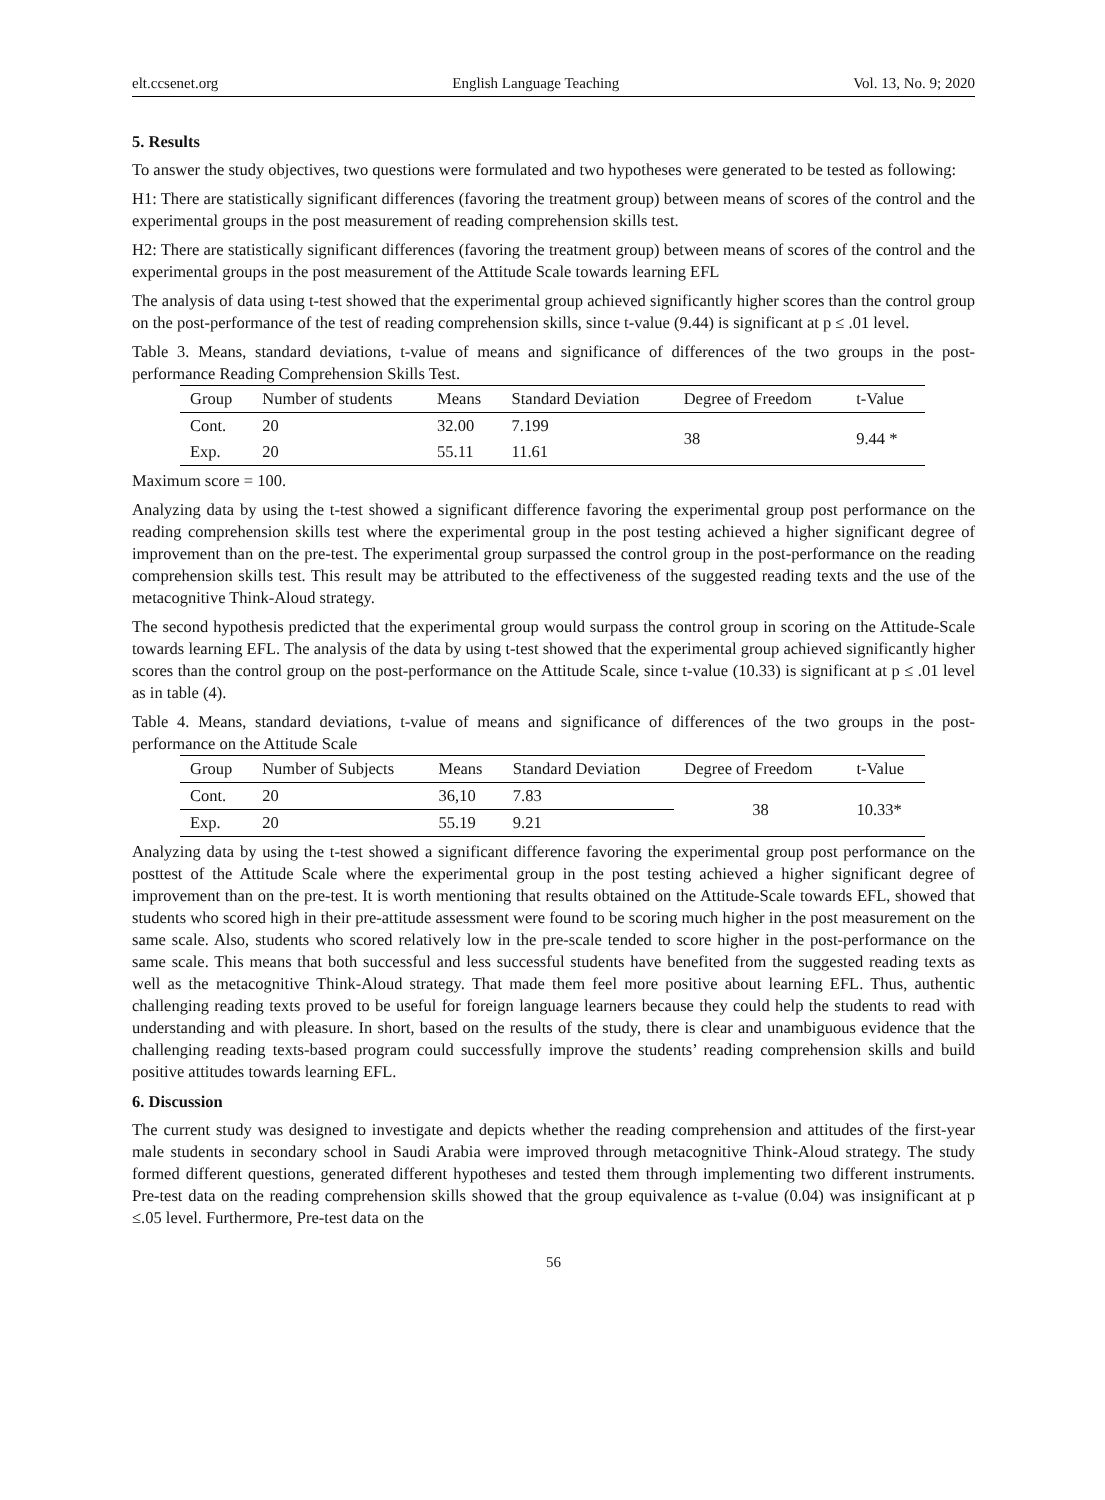elt.ccsenet.org English Language Teaching Vol. 13, No. 9; 2020
5. Results
To answer the study objectives, two questions were formulated and two hypotheses were generated to be tested as following:
H1: There are statistically significant differences (favoring the treatment group) between means of scores of the control and the experimental groups in the post measurement of reading comprehension skills test.
H2: There are statistically significant differences (favoring the treatment group) between means of scores of the control and the experimental groups in the post measurement of the Attitude Scale towards learning EFL
The analysis of data using t-test showed that the experimental group achieved significantly higher scores than the control group on the post-performance of the test of reading comprehension skills, since t-value (9.44) is significant at p ≤ .01 level.
Table 3. Means, standard deviations, t-value of means and significance of differences of the two groups in the post-performance Reading Comprehension Skills Test.
| Group | Number of students | Means | Standard Deviation | Degree of Freedom | t-Value |
| --- | --- | --- | --- | --- | --- |
| Cont. | 20 | 32.00 | 7.199 | 38 | 9.44 * |
| Exp. | 20 | 55.11 | 11.61 | | |
Maximum score = 100.
Analyzing data by using the t-test showed a significant difference favoring the experimental group post performance on the reading comprehension skills test where the experimental group in the post testing achieved a higher significant degree of improvement than on the pre-test. The experimental group surpassed the control group in the post-performance on the reading comprehension skills test. This result may be attributed to the effectiveness of the suggested reading texts and the use of the metacognitive Think-Aloud strategy.
The second hypothesis predicted that the experimental group would surpass the control group in scoring on the Attitude-Scale towards learning EFL. The analysis of the data by using t-test showed that the experimental group achieved significantly higher scores than the control group on the post-performance on the Attitude Scale, since t-value (10.33) is significant at p ≤ .01 level as in table (4).
Table 4. Means, standard deviations, t-value of means and significance of differences of the two groups in the post-performance on the Attitude Scale
| Group | Number of Subjects | Means | Standard Deviation | Degree of Freedom | t-Value |
| --- | --- | --- | --- | --- | --- |
| Cont. | 20 | 36,10 | 7.83 | 38 | 10.33* |
| Exp. | 20 | 55.19 | 9.21 | | |
Analyzing data by using the t-test showed a significant difference favoring the experimental group post performance on the posttest of the Attitude Scale where the experimental group in the post testing achieved a higher significant degree of improvement than on the pre-test. It is worth mentioning that results obtained on the Attitude-Scale towards EFL, showed that students who scored high in their pre-attitude assessment were found to be scoring much higher in the post measurement on the same scale. Also, students who scored relatively low in the pre-scale tended to score higher in the post-performance on the same scale. This means that both successful and less successful students have benefited from the suggested reading texts as well as the metacognitive Think-Aloud strategy. That made them feel more positive about learning EFL. Thus, authentic challenging reading texts proved to be useful for foreign language learners because they could help the students to read with understanding and with pleasure. In short, based on the results of the study, there is clear and unambiguous evidence that the challenging reading texts-based program could successfully improve the students’ reading comprehension skills and build positive attitudes towards learning EFL.
6. Discussion
The current study was designed to investigate and depicts whether the reading comprehension and attitudes of the first-year male students in secondary school in Saudi Arabia were improved through metacognitive Think-Aloud strategy. The study formed different questions, generated different hypotheses and tested them through implementing two different instruments. Pre-test data on the reading comprehension skills showed that the group equivalence as t-value (0.04) was insignificant at p ≤.05 level. Furthermore, Pre-test data on the
56